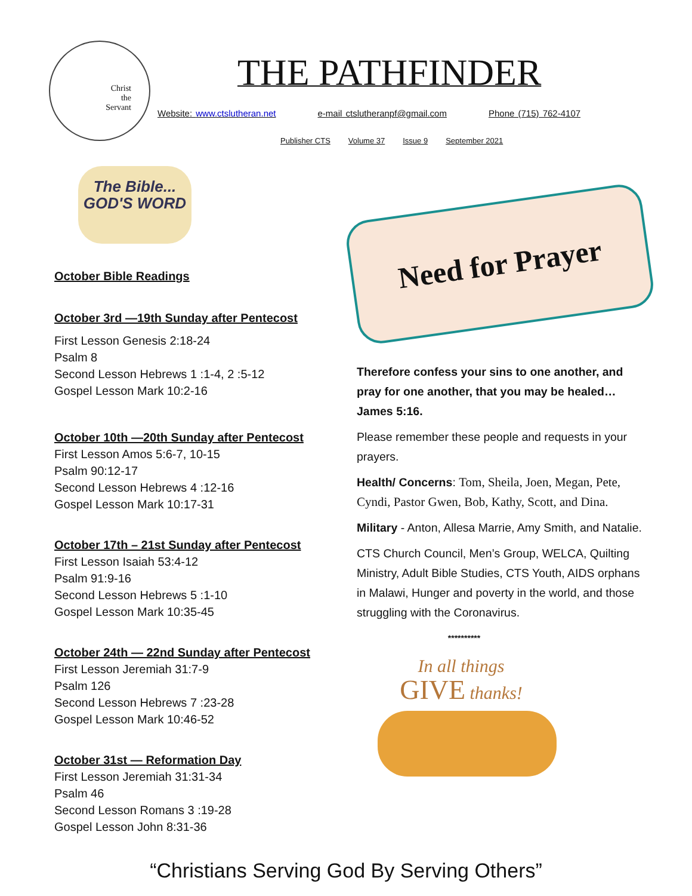Christ
the
Servant
THE PATHFINDER
Website: www.ctslutheran.net e-mail ctslutheranpf@gmail.com Phone (715) 762-4107
Publisher CTS Volume 37 Issue 9 September 2021
The Bible...
GOD'S WORD
October Bible Readings
October 3rd —19th Sunday after Pentecost
First Lesson Genesis 2:18-24
Psalm 8
Second Lesson Hebrews 1 :1-4, 2 :5-12
Gospel Lesson Mark 10:2-16
October 10th —20th Sunday after Pentecost
First Lesson Amos 5:6-7, 10-15
Psalm 90:12-17
Second Lesson Hebrews 4 :12-16
Gospel Lesson Mark 10:17-31
October 17th – 21st Sunday after Pentecost
First Lesson Isaiah 53:4-12
Psalm 91:9-16
Second Lesson Hebrews 5 :1-10
Gospel Lesson Mark 10:35-45
October 24th — 22nd Sunday after Pentecost
First Lesson Jeremiah 31:7-9
Psalm 126
Second Lesson Hebrews 7 :23-28
Gospel Lesson Mark 10:46-52
October 31st — Reformation Day
First Lesson Jeremiah 31:31-34
Psalm 46
Second Lesson Romans 3 :19-28
Gospel Lesson John 8:31-36
Need for Prayer
Therefore confess your sins to one another, and pray for one another, that you may be healed… James 5:16.
Please remember these people and requests in your prayers.
Health/ Concerns: Tom, Sheila, Joen, Megan, Pete, Cyndi, Pastor Gwen, Bob, Kathy, Scott, and Dina.
Military - Anton, Allesa Marrie, Amy Smith, and Natalie.
CTS Church Council, Men’s Group, WELCA, Quilting Ministry, Adult Bible Studies, CTS Youth, AIDS orphans in Malawi, Hunger and poverty in the world, and those struggling with the Coronavirus.
**********
In all things
GIVE thanks!
“Christians Serving God By Serving Others”